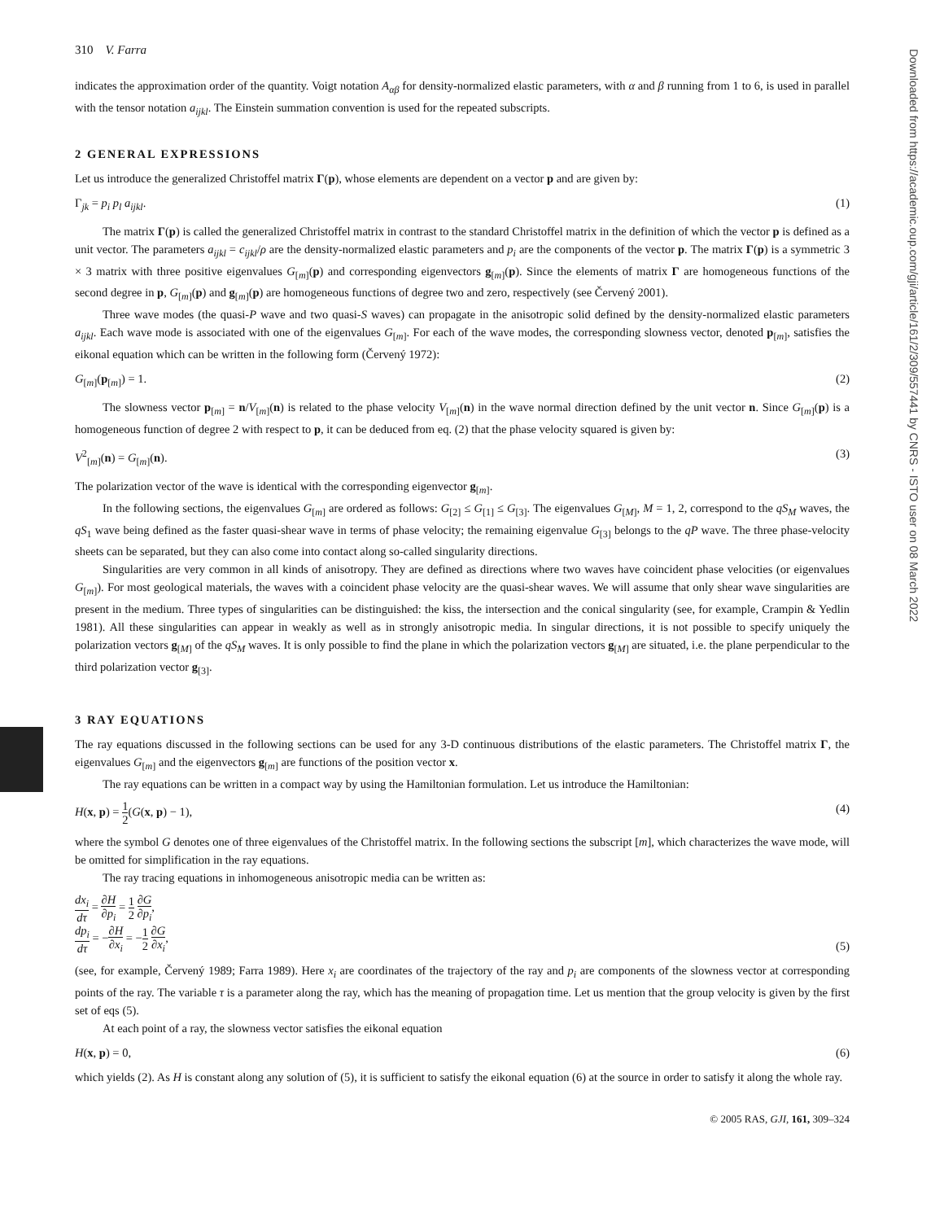Downloaded from https://academic.oup.com/gji/article/161/2/309/557441 by CNRS - ISTO user on 08 March 2022
310 V. Farra
indicates the approximation order of the quantity. Voigt notation A<sub>αβ</sub> for density-normalized elastic parameters, with α and β running from 1 to 6, is used in parallel with the tensor notation a<sub>ijkl</sub>. The Einstein summation convention is used for the repeated subscripts.
2 GENERAL EXPRESSIONS
Let us introduce the generalized Christoffel matrix Γ(p), whose elements are dependent on a vector p and are given by:
Γ<sub>jk</sub> = p<sub>i</sub> p<sub>l</sub> a<sub>ijkl</sub>. (1)
The matrix Γ(p) is called the generalized Christoffel matrix in contrast to the standard Christoffel matrix in the definition of which the vector p is defined as a unit vector. The parameters a<sub>ijkl</sub> = c<sub>ijkl</sub>/ρ are the density-normalized elastic parameters and p<sub>i</sub> are the components of the vector p. The matrix Γ(p) is a symmetric 3 × 3 matrix with three positive eigenvalues G<sub>[m]</sub>(p) and corresponding eigenvectors g<sub>[m]</sub>(p). Since the elements of matrix Γ are homogeneous functions of the second degree in p, G<sub>[m]</sub>(p) and g<sub>[m]</sub>(p) are homogeneous functions of degree two and zero, respectively (see Červený 2001).
Three wave modes (the quasi-P wave and two quasi-S waves) can propagate in the anisotropic solid defined by the density-normalized elastic parameters a<sub>ijkl</sub>. Each wave mode is associated with one of the eigenvalues G<sub>[m]</sub>. For each of the wave modes, the corresponding slowness vector, denoted p<sub>[m]</sub>, satisfies the eikonal equation which can be written in the following form (Červený 1972):
G<sub>[m]</sub>(p<sub>[m]</sub>) = 1. (2)
The slowness vector p<sub>[m]</sub> = n/V<sub>[m]</sub>(n) is related to the phase velocity V<sub>[m]</sub>(n) in the wave normal direction defined by the unit vector n. Since G<sub>[m]</sub>(p) is a homogeneous function of degree 2 with respect to p, it can be deduced from eq. (2) that the phase velocity squared is given by:
V<sup>2</sup><sub>[m]</sub>(n) = G<sub>[m]</sub>(n). (3)
The polarization vector of the wave is identical with the corresponding eigenvector g<sub>[m]</sub>.
In the following sections, the eigenvalues G<sub>[m]</sub> are ordered as follows: G<sub>[2]</sub> ≤ G<sub>[1]</sub> ≤ G<sub>[3]</sub>. The eigenvalues G<sub>[M]</sub>, M = 1, 2, correspond to the qS<sub>M</sub> waves, the qS<sub>1</sub> wave being defined as the faster quasi-shear wave in terms of phase velocity; the remaining eigenvalue G<sub>[3]</sub> belongs to the qP wave. The three phase-velocity sheets can be separated, but they can also come into contact along so-called singularity directions.
Singularities are very common in all kinds of anisotropy. They are defined as directions where two waves have coincident phase velocities (or eigenvalues G<sub>[m]</sub>). For most geological materials, the waves with a coincident phase velocity are the quasi-shear waves. We will assume that only shear wave singularities are present in the medium. Three types of singularities can be distinguished: the kiss, the intersection and the conical singularity (see, for example, Crampin & Yedlin 1981). All these singularities can appear in weakly as well as in strongly anisotropic media. In singular directions, it is not possible to specify uniquely the polarization vectors g<sub>[M]</sub> of the qS<sub>M</sub> waves. It is only possible to find the plane in which the polarization vectors g<sub>[M]</sub> are situated, i.e. the plane perpendicular to the third polarization vector g<sub>[3]</sub>.
3 RAY EQUATIONS
The ray equations discussed in the following sections can be used for any 3-D continuous distributions of the elastic parameters. The Christoffel matrix Γ, the eigenvalues G<sub>[m]</sub> and the eigenvectors g<sub>[m]</sub> are functions of the position vector x.
The ray equations can be written in a compact way by using the Hamiltonian formulation. Let us introduce the Hamiltonian:
H(x, p) = 1 2(G(x, p) − 1), (4)
where the symbol G denotes one of three eigenvalues of the Christoffel matrix. In the following sections the subscript [m], which characterizes the wave mode, will be omitted for simplification in the ray equations.
The ray tracing equations in inhomogeneous anisotropic media can be written as:
dx<sub>i</sub> dτ = ∂H ∂p<sub>i</sub> = 1 2 ∂G ∂p<sub>i</sub>,
dp<sub>i</sub> dτ = −∂H ∂x<sub>i</sub> = −1 2 ∂G ∂x<sub>i</sub>, (5)
(see, for example, Červený 1989; Farra 1989). Here x<sub>i</sub> are coordinates of the trajectory of the ray and p<sub>i</sub> are components of the slowness vector at corresponding points of the ray. The variable τ is a parameter along the ray, which has the meaning of propagation time. Let us mention that the group velocity is given by the first set of eqs (5).
At each point of a ray, the slowness vector satisfies the eikonal equation
H(x, p) = 0, (6)
which yields (2). As H is constant along any solution of (5), it is sufficient to satisfy the eikonal equation (6) at the source in order to satisfy it along the whole ray.
© 2005 RAS, GJI, 161, 309–324